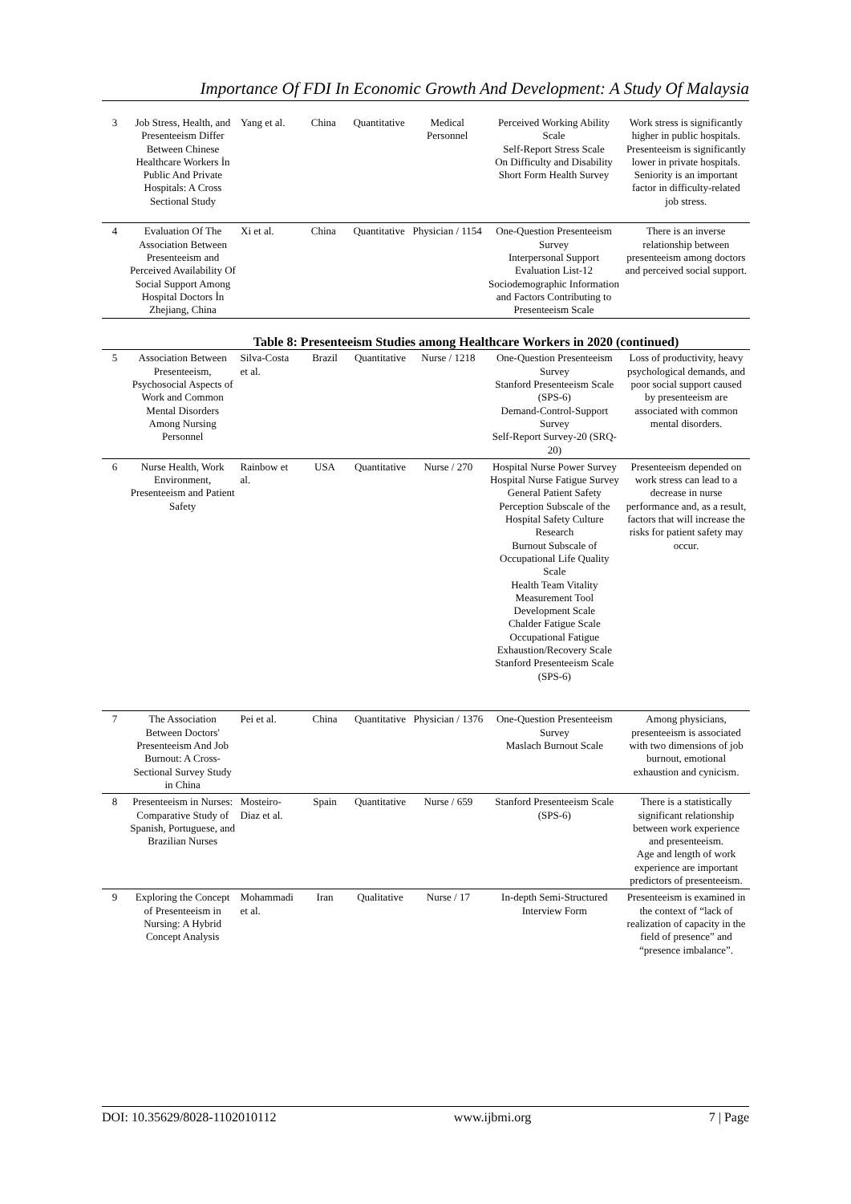Importance Of FDI In Economic Growth And Development: A Study Of Malaysia
| 3 | Job Stress, Health, and Presenteeism Differ Between Chinese Healthcare Workers İn Public And Private Hospitals: A Cross Sectional Study | Yang et al. | China | Quantitative | Medical Personnel | Perceived Working Ability Scale Self-Report Stress Scale On Difficulty and Disability Short Form Health Survey | Work stress is significantly higher in public hospitals. Presenteeism is significantly lower in private hospitals. Seniority is an important factor in difficulty-related job stress. |
| 4 | Evaluation Of The Association Between Presenteeism and Perceived Availability Of Social Support Among Hospital Doctors İn Zhejiang, China | Xi et al. | China | Quantitative | Physician / 1154 | One-Question Presenteeism Survey Interpersonal Support Evaluation List-12 Sociodemographic Information and Factors Contributing to Presenteeism Scale | There is an inverse relationship between presenteeism among doctors and perceived social support. |
Table 8: Presenteeism Studies among Healthcare Workers in 2020 (continued)
| 5 | Association Between Presenteeism, Psychosocial Aspects of Work and Common Mental Disorders Among Nursing Personnel | Silva-Costa et al. | Brazil | Quantitative | Nurse / 1218 | One-Question Presenteeism Survey Stanford Presenteeism Scale (SPS-6) Demand-Control-Support Survey Self-Report Survey-20 (SRQ-20) | Loss of productivity, heavy psychological demands, and poor social support caused by presenteeism are associated with common mental disorders. |
| 6 | Nurse Health, Work Environment, Presenteeism and Patient Safety | Rainbow et al. | USA | Quantitative | Nurse / 270 | Hospital Nurse Power Survey Hospital Nurse Fatigue Survey General Patient Safety Perception Subscale of the Hospital Safety Culture Research Burnout Subscale of Occupational Life Quality Scale Health Team Vitality Measurement Tool Development Scale Chalder Fatigue Scale Occupational Fatigue Exhaustion/Recovery Scale Stanford Presenteeism Scale (SPS-6) | Presenteeism depended on work stress can lead to a decrease in nurse performance and, as a result, factors that will increase the risks for patient safety may occur. |
| 7 | The Association Between Doctors' Presenteeism And Job Burnout: A Cross-Sectional Survey Study in China | Pei et al. | China | Quantitative | Physician / 1376 | One-Question Presenteeism Survey Maslach Burnout Scale | Among physicians, presenteeism is associated with two dimensions of job burnout, emotional exhaustion and cynicism. |
| 8 | Presenteeism in Nurses: Comparative Study of Spanish, Portuguese, and Brazilian Nurses | Mosteiro-Diaz et al. | Spain | Quantitative | Nurse / 659 | Stanford Presenteeism Scale (SPS-6) | There is a statistically significant relationship between work experience and presenteeism. Age and length of work experience are important predictors of presenteeism. |
| 9 | Exploring the Concept of Presenteeism in Nursing: A Hybrid Concept Analysis | Mohammadi et al. | Iran | Qualitative | Nurse / 17 | In-depth Semi-Structured Interview Form | Presenteeism is examined in the context of “lack of realization of capacity in the field of presence” and “presence imbalance”. |
DOI: 10.35629/8028-1102010112 www.ijbmi.org 7 | Page